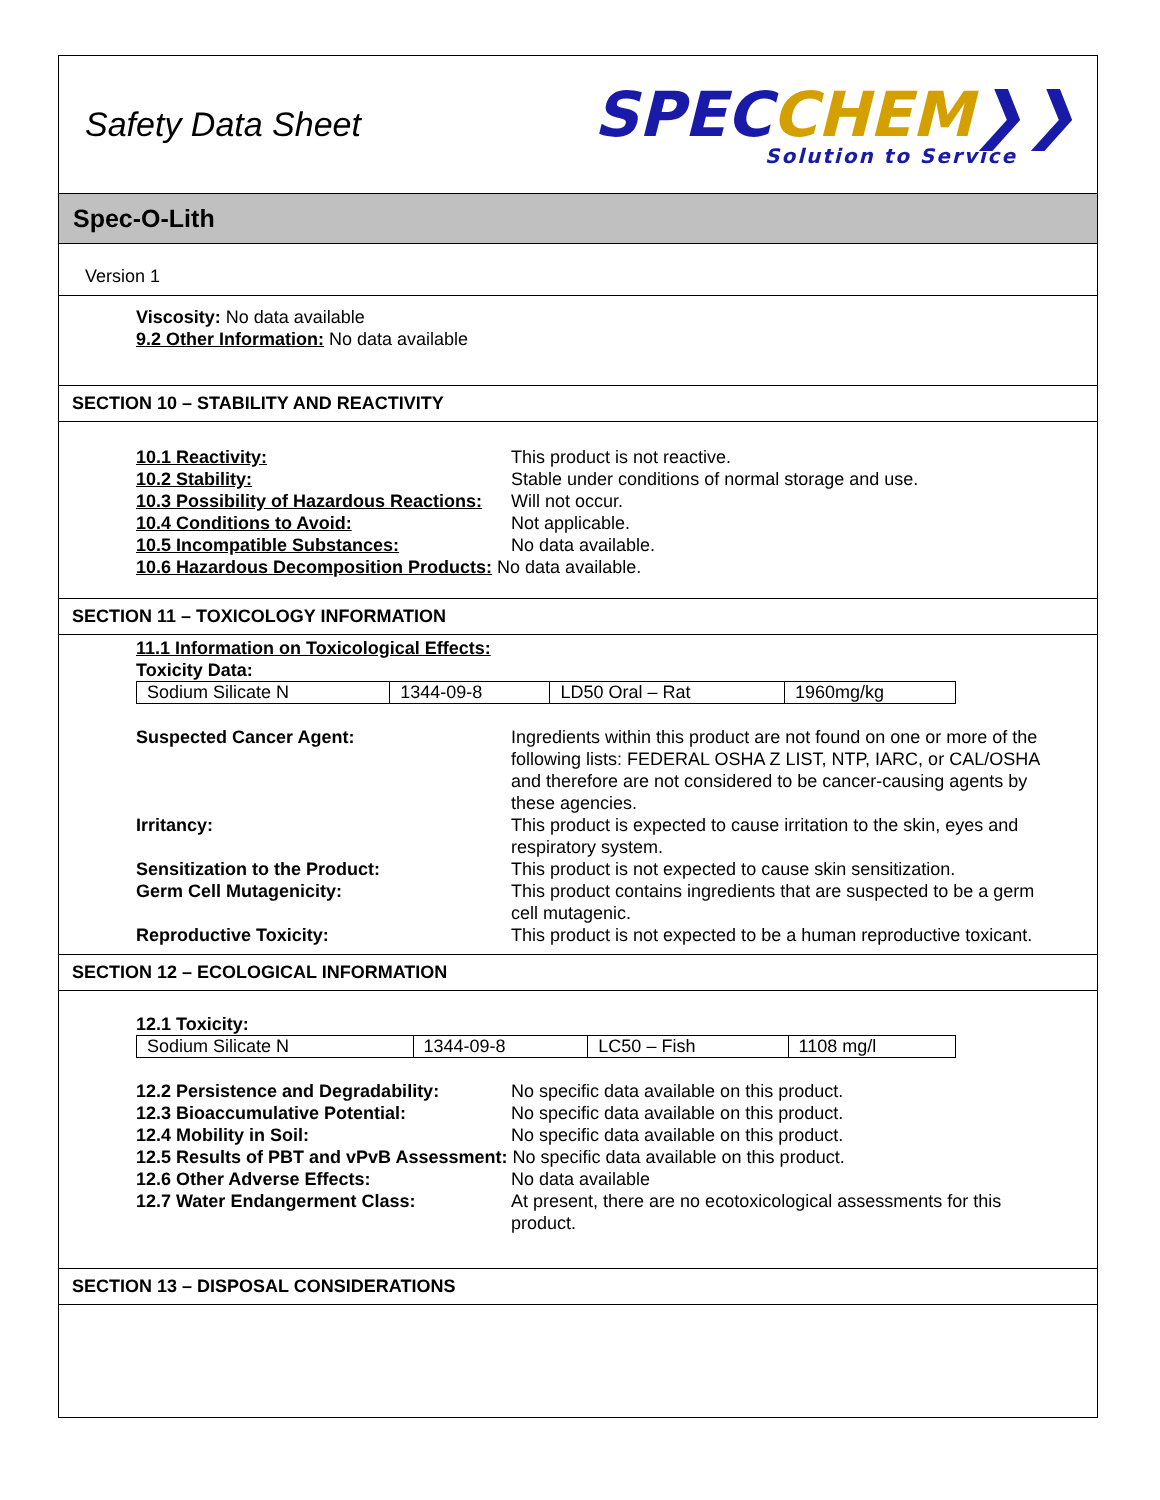Safety Data Sheet
SPEC CHEM❯❯
Solution to Service
Spec-O-Lith
Version 1
Viscosity: No data available
9.2 Other Information: No data available
SECTION 10 – STABILITY AND REACTIVITY
10.1 Reactivity: This product is not reactive.
10.2 Stability: Stable under conditions of normal storage and use.
10.3 Possibility of Hazardous Reactions: Will not occur.
10.4 Conditions to Avoid: Not applicable.
10.5 Incompatible Substances: No data available.
10.6 Hazardous Decomposition Products: No data available.
SECTION 11 – TOXICOLOGY INFORMATION
11.1 Information on Toxicological Effects:
Toxicity Data:
| Sodium Silicate N | 1344-09-8 | LD50 Oral – Rat | 1960mg/kg |
Suspected Cancer Agent: Ingredients within this product are not found on one or more of the following lists: FEDERAL OSHA Z LIST, NTP, IARC, or CAL/OSHA and therefore are not considered to be cancer-causing agents by these agencies.
Irritancy: This product is expected to cause irritation to the skin, eyes and respiratory system.
Sensitization to the Product: This product is not expected to cause skin sensitization.
Germ Cell Mutagenicity: This product contains ingredients that are suspected to be a germ cell mutagenic.
Reproductive Toxicity: This product is not expected to be a human reproductive toxicant.
SECTION 12 – ECOLOGICAL INFORMATION
12.1 Toxicity:
| Sodium Silicate N | 1344-09-8 | LC50 – Fish | 1108 mg/l |
12.2 Persistence and Degradability: No specific data available on this product.
12.3 Bioaccumulative Potential: No specific data available on this product.
12.4 Mobility in Soil: No specific data available on this product.
12.5 Results of PBT and vPvB Assessment: No specific data available on this product.
12.6 Other Adverse Effects: No data available
12.7 Water Endangerment Class: At present, there are no ecotoxicological assessments for this product.
SECTION 13 – DISPOSAL CONSIDERATIONS